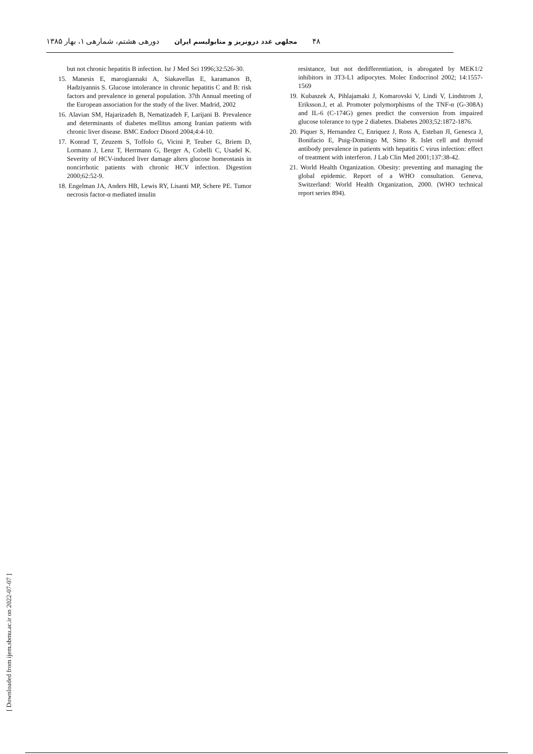۴۸ مجلهی غدد درونریز و متابولیسم ایران دورهی هشتم، شمارهی ۱، بهار ۱۳۸۵
but not chronic hepatitis B infection. Isr J Med Sci 1996;32:526-30.
15. Manesis E, marogiannaki A, Siakavellas E, karamanos B, Hadziyannis S. Glucose intolerance in chronic hepatitis C and B: risk factors and prevalence in general population. 37th Annual meeting of the European association for the study of the liver. Madrid, 2002
16. Alavian SM, Hajarizadeh B, Nematizadeh F, Larijani B. Prevalence and determinants of diabetes mellitus among Iranian patients with chronic liver disease. BMC Endocr Disord 2004;4:4-10.
17. Konrad T, Zeuzem S, Toffolo G, Vicini P, Teuber G, Briem D, Lormann J, Lenz T, Herrmann G, Berger A, Cobelli C, Usadel K. Severity of HCV-induced liver damage alters glucose homeostasis in noncirrhotic patients with chronic HCV infection. Digestion 2000;62:52-9.
18. Engelman JA, Anders HB, Lewis RY, Lisanti MP, Schere PE. Tumor necrosis factor-α mediated insulin
resistance, but not dedifferentiation, is abrogated by MEK1/2 inhibitors in 3T3-L1 adipocytes. Molec Endocrinol 2002; 14:1557-1569
19. Kubaszek A, Pihlajamaki J, Komarovski V, Lindi V, Lindstrom J, Eriksson.J, et al. Promoter polymorphisms of the TNF-α (G-308A) and IL-6 (C-174G) genes predict the conversion from impaired glucose tolerance to type 2 diabetes. Diabetes 2003;52:1872-1876.
20. Piquer S, Hernandez C, Enriquez J, Ross A, Esteban JI, Genesca J, Bonifacio E, Puig-Domingo M, Simo R. Islet cell and thyroid antibody prevalence in patients with hepatitis C virus infection: effect of treatment with interferon. J Lab Clin Med 2001;137:38-42.
21. World Health Organization. Obesity: preventing and managing the global epidemic. Report of a WHO consultation. Geneva, Switzerland: World Health Organization, 2000. (WHO technical report series 894).
[ Downloaded from ijem.sbmu.ac.ir on 2022-07-07 ]